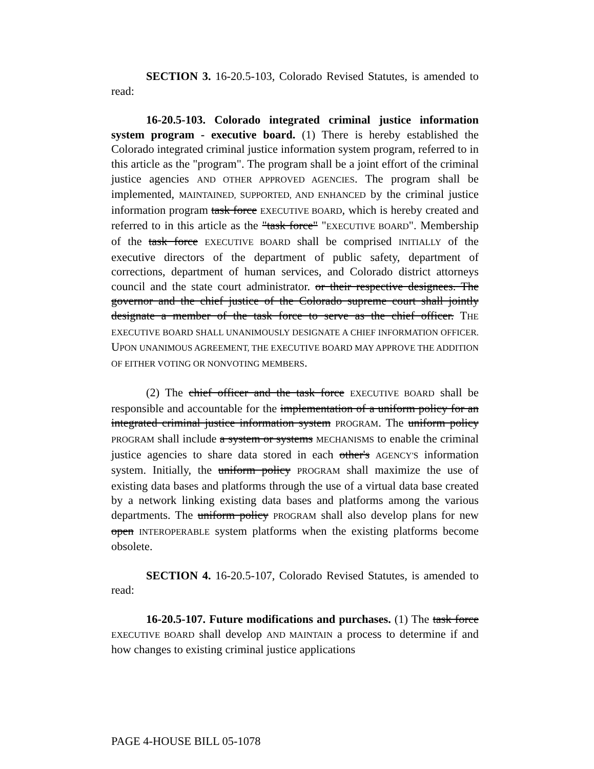SECTION 3. 16-20.5-103, Colorado Revised Statutes, is amended to read:
16-20.5-103. Colorado integrated criminal justice information system program - executive board. (1) There is hereby established the Colorado integrated criminal justice information system program, referred to in this article as the "program". The program shall be a joint effort of the criminal justice agencies AND OTHER APPROVED AGENCIES. The program shall be implemented, MAINTAINED, SUPPORTED, AND ENHANCED by the criminal justice information program task force EXECUTIVE BOARD, which is hereby created and referred to in this article as the "task force" "EXECUTIVE BOARD". Membership of the task force EXECUTIVE BOARD shall be comprised INITIALLY of the executive directors of the department of public safety, department of corrections, department of human services, and Colorado district attorneys council and the state court administrator. or their respective designees. The governor and the chief justice of the Colorado supreme court shall jointly designate a member of the task force to serve as the chief officer. THE EXECUTIVE BOARD SHALL UNANIMOUSLY DESIGNATE A CHIEF INFORMATION OFFICER. UPON UNANIMOUS AGREEMENT, THE EXECUTIVE BOARD MAY APPROVE THE ADDITION OF EITHER VOTING OR NONVOTING MEMBERS.
(2) The chief officer and the task force EXECUTIVE BOARD shall be responsible and accountable for the implementation of a uniform policy for an integrated criminal justice information system PROGRAM. The uniform policy PROGRAM shall include a system or systems MECHANISMS to enable the criminal justice agencies to share data stored in each other's AGENCY'S information system. Initially, the uniform policy PROGRAM shall maximize the use of existing data bases and platforms through the use of a virtual data base created by a network linking existing data bases and platforms among the various departments. The uniform policy PROGRAM shall also develop plans for new open INTEROPERABLE system platforms when the existing platforms become obsolete.
SECTION 4. 16-20.5-107, Colorado Revised Statutes, is amended to read:
16-20.5-107. Future modifications and purchases. (1) The task force EXECUTIVE BOARD shall develop AND MAINTAIN a process to determine if and how changes to existing criminal justice applications
PAGE 4-HOUSE BILL 05-1078